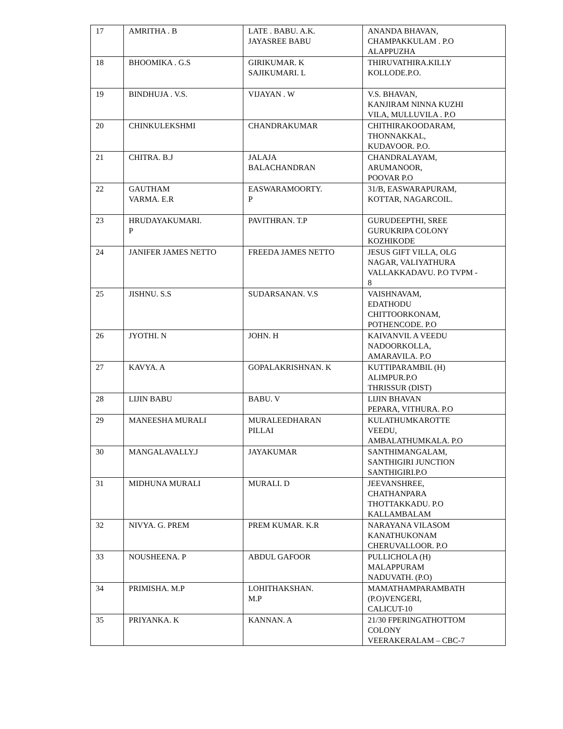| 17 | AMRITHA . B | LATE . BABU. A.K. JAYASREE BABU | ANANDA BHAVAN, CHAMPAKKULAM . P.O ALAPPUZHA |
| 18 | BHOOMIKA . G.S | GIRIKUMAR. K SAJIKUMARI. L | THIRUVATHIRA.KILLY KOLLODE.P.O. |
| 19 | BINDHUJA . V.S. | VIJAYAN . W | V.S. BHAVAN, KANJIRAM NINNA KUZHI VILA, MULLUVILA . P.O |
| 20 | CHINKULEKSHMI | CHANDRAKUMAR | CHITHIRAKOODARAM, THONNAKKAL, KUDAVOOR. P.O. |
| 21 | CHITRA. B.J | JALAJA BALACHANDRAN | CHANDRALAYAM, ARUMANOOR, POOVAR P.O |
| 22 | GAUTHAM VARMA. E.R | EASWARAMOORTY. P | 31/B, EASWARAPURAM, KOTTAR, NAGARCOIL. |
| 23 | HRUDAYAKUMARI. P | PAVITHRAN. T.P | GURUDEEPTHI, SREE GURUKRIPA COLONY KOZHIKODE |
| 24 | JANIFER JAMES NETTO | FREEDA JAMES NETTO | JESUS GIFT VILLA, OLG NAGAR, VALIYATHURA VALLAKKADAVU. P.O TVPM - 8 |
| 25 | JISHNU. S.S | SUDARSANAN. V.S | VAISHNAVAM, EDATHODU CHITTOORKONAM, POTHENCODE. P.O |
| 26 | JYOTHI. N | JOHN. H | KAIVANVIL A VEEDU NADOORKOLLA, AMARAVILA. P.O |
| 27 | KAVYA. A | GOPALAKRISHNAN. K | KUTTIPARAMBIL (H) ALIMPUR.P.O THRISSUR (DIST) |
| 28 | LIJIN BABU | BABU. V | LIJIN BHAVAN PEPARA, VITHURA. P.O |
| 29 | MANEESHA MURALI | MURALEEDHARAN PILLAI | KULATHUMKAROTTE VEEDU, AMBALATHUMKALA. P.O |
| 30 | MANGALAVALLY.J | JAYAKUMAR | SANTHIMANGALAM, SANTHIGIRI JUNCTION SANTHIGIRI.P.O |
| 31 | MIDHUNA MURALI | MURALI. D | JEEVANSHREE, CHATHANPARA THOTTAKKADU. P.O KALLAMBALAM |
| 32 | NIVYA. G. PREM | PREM KUMAR. K.R | NARAYANA VILASOM KANATHUKONAM CHERUVALLOOR. P.O |
| 33 | NOUSHEENA. P | ABDUL GAFOOR | PULLICHOLA (H) MALAPPURAM NADUVATH. (P.O) |
| 34 | PRIMISHA. M.P | LOHITHAKSHAN. M.P | MAMATHAMPARAMBATH (P.O)VENGERI, CALICUT-10 |
| 35 | PRIYANKA. K | KANNAN. A | 21/30 FPERINGATHOTTOM COLONY VEERAKERALAM – CBC-7 |